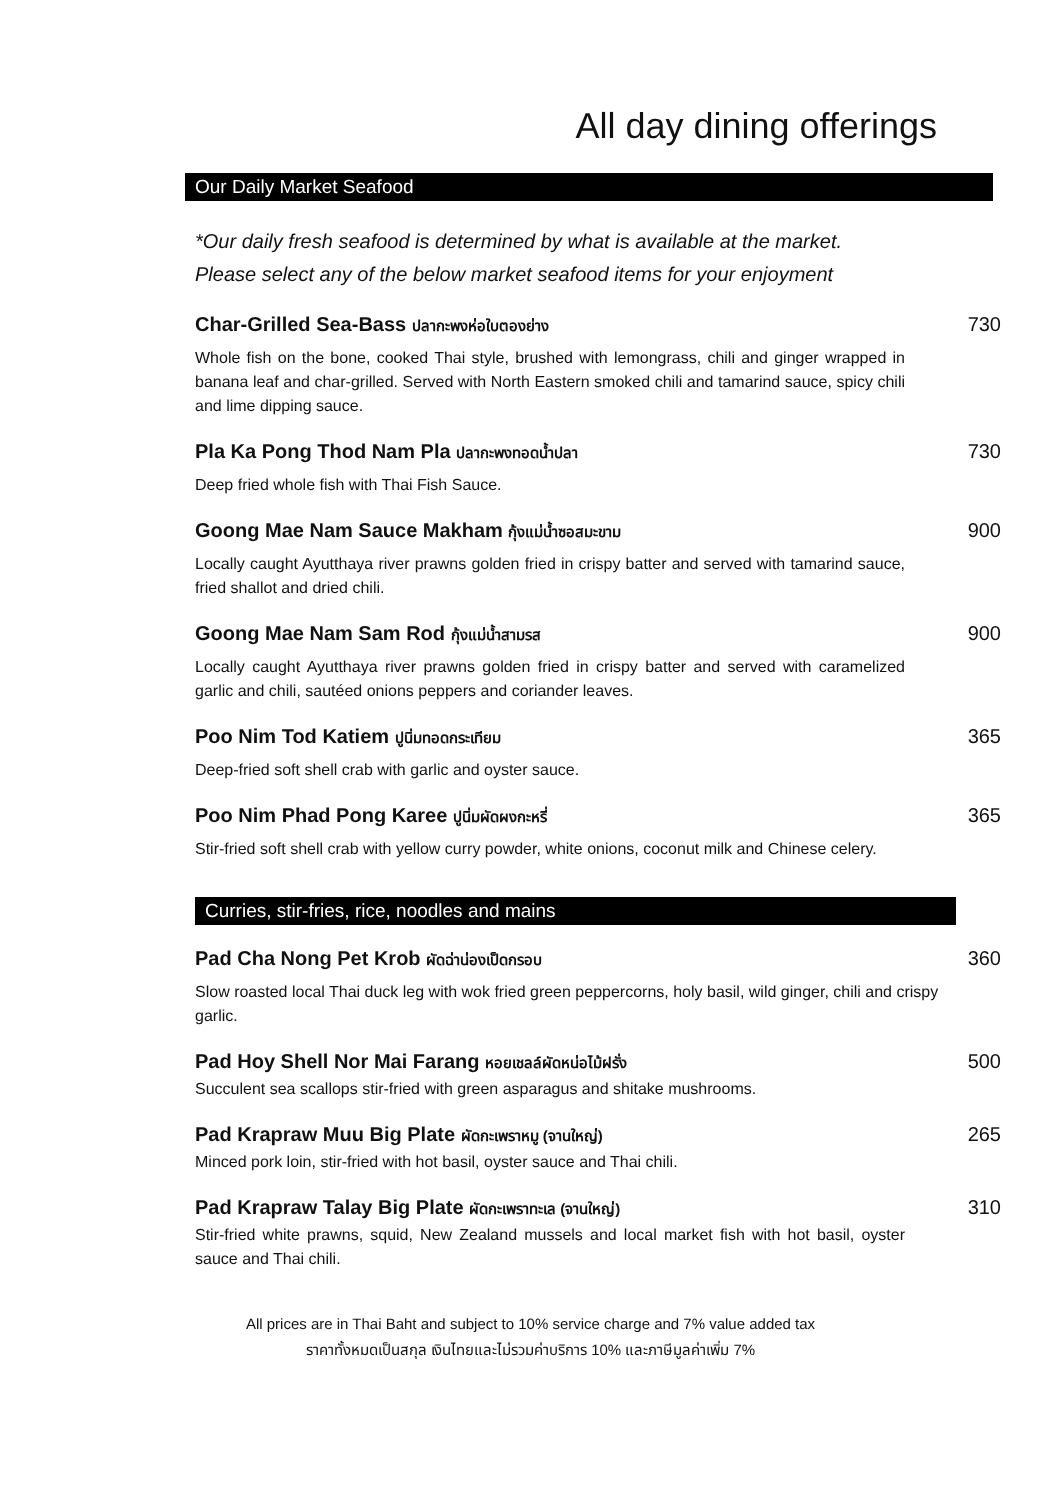All day dining offerings
Our Daily Market Seafood
*Our daily fresh seafood is determined by what is available at the market.
Please select any of the below market seafood items for your enjoyment
Char-Grilled Sea-Bass ปลากะพงห่อใบตองย่าง
Whole fish on the bone, cooked Thai style, brushed with lemongrass, chili and ginger wrapped in banana leaf and char-grilled. Served with North Eastern smoked chili and tamarind sauce, spicy chili and lime dipping sauce.
730
Pla Ka Pong Thod Nam Pla ปลากะพงทอดน้ำปลา
Deep fried whole fish with Thai Fish Sauce.
730
Goong Mae Nam Sauce Makham กุ้งแม่น้ำซอสมะขาม
Locally caught Ayutthaya river prawns golden fried in crispy batter and served with tamarind sauce, fried shallot and dried chili.
900
Goong Mae Nam Sam Rod กุ้งแม่น้ำสามรส
Locally caught Ayutthaya river prawns golden fried in crispy batter and served with caramelized garlic and chili, sautéed onions peppers and coriander leaves.
900
Poo Nim Tod Katiem ปูนิ่มทอดกระเทียม
Deep-fried soft shell crab with garlic and oyster sauce.
365
Poo Nim Phad Pong Karee ปูนิ่มผัดผงกะหรี่
Stir-fried soft shell crab with yellow curry powder, white onions, coconut milk and Chinese celery.
365
Curries, stir-fries, rice, noodles and mains
Pad Cha Nong Pet Krob ผัดฉ่าน่องเป็ดกรอบ
Slow roasted local Thai duck leg with wok fried green peppercorns, holy basil, wild ginger, chili and crispy garlic.
360
Pad Hoy Shell Nor Mai Farang หอยเชลล์ผัดหน่อไม้ฝรั่ง
Succulent sea scallops stir-fried with green asparagus and shitake mushrooms.
500
Pad Krapraw Muu Big Plate ผัดกะเพราหมู (จานใหญ่)
Minced pork loin, stir-fried with hot basil, oyster sauce and Thai chili.
265
Pad Krapraw Talay Big Plate ผัดกะเพราทะเล (จานใหญ่)
Stir-fried white prawns, squid, New Zealand mussels and local market fish with hot basil, oyster sauce and Thai chili.
310
All prices are in Thai Baht and subject to 10% service charge and 7% value added tax
ราคาทั้งหมดเป็นสกุล เงินไทยและไม่รวมค่าบริการ 10% และภาษีมูลค่าเพิ่ม 7%